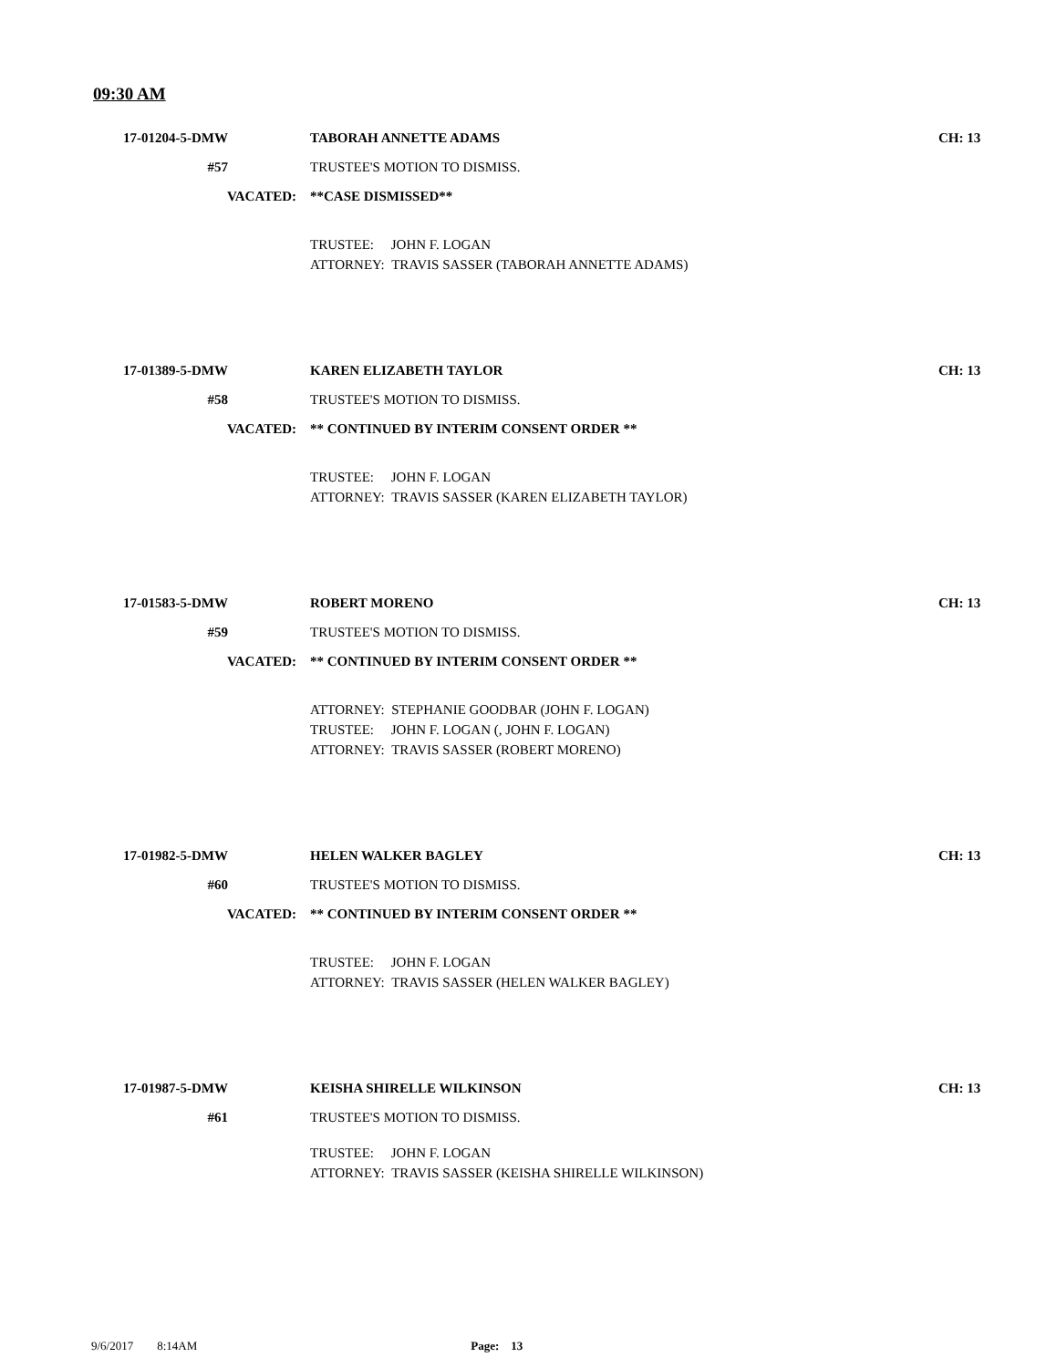09:30 AM
17-01204-5-DMW TABORAH ANNETTE ADAMS CH: 13
#57 TRUSTEE'S MOTION TO DISMISS.
VACATED: **CASE DISMISSED**
TRUSTEE: JOHN F. LOGAN
ATTORNEY: TRAVIS SASSER (TABORAH ANNETTE ADAMS)
17-01389-5-DMW KAREN ELIZABETH TAYLOR CH: 13
#58 TRUSTEE'S MOTION TO DISMISS.
VACATED:
** CONTINUED BY INTERIM CONSENT ORDER **
TRUSTEE: JOHN F. LOGAN
ATTORNEY: TRAVIS SASSER (KAREN ELIZABETH TAYLOR)
17-01583-5-DMW ROBERT MORENO CH: 13
#59 TRUSTEE'S MOTION TO DISMISS.
VACATED:
** CONTINUED BY INTERIM CONSENT ORDER **
ATTORNEY: STEPHANIE GOODBAR (JOHN F. LOGAN)
TRUSTEE: JOHN F. LOGAN (, JOHN F. LOGAN)
ATTORNEY: TRAVIS SASSER (ROBERT MORENO)
17-01982-5-DMW HELEN WALKER BAGLEY CH: 13
#60 TRUSTEE'S MOTION TO DISMISS.
VACATED:
** CONTINUED BY INTERIM CONSENT ORDER **
TRUSTEE: JOHN F. LOGAN
ATTORNEY: TRAVIS SASSER (HELEN WALKER BAGLEY)
17-01987-5-DMW KEISHA SHIRELLE WILKINSON CH: 13
#61 TRUSTEE'S MOTION TO DISMISS.
TRUSTEE: JOHN F. LOGAN
ATTORNEY: TRAVIS SASSER (KEISHA SHIRELLE WILKINSON)
9/6/2017 8:14AM Page: 13